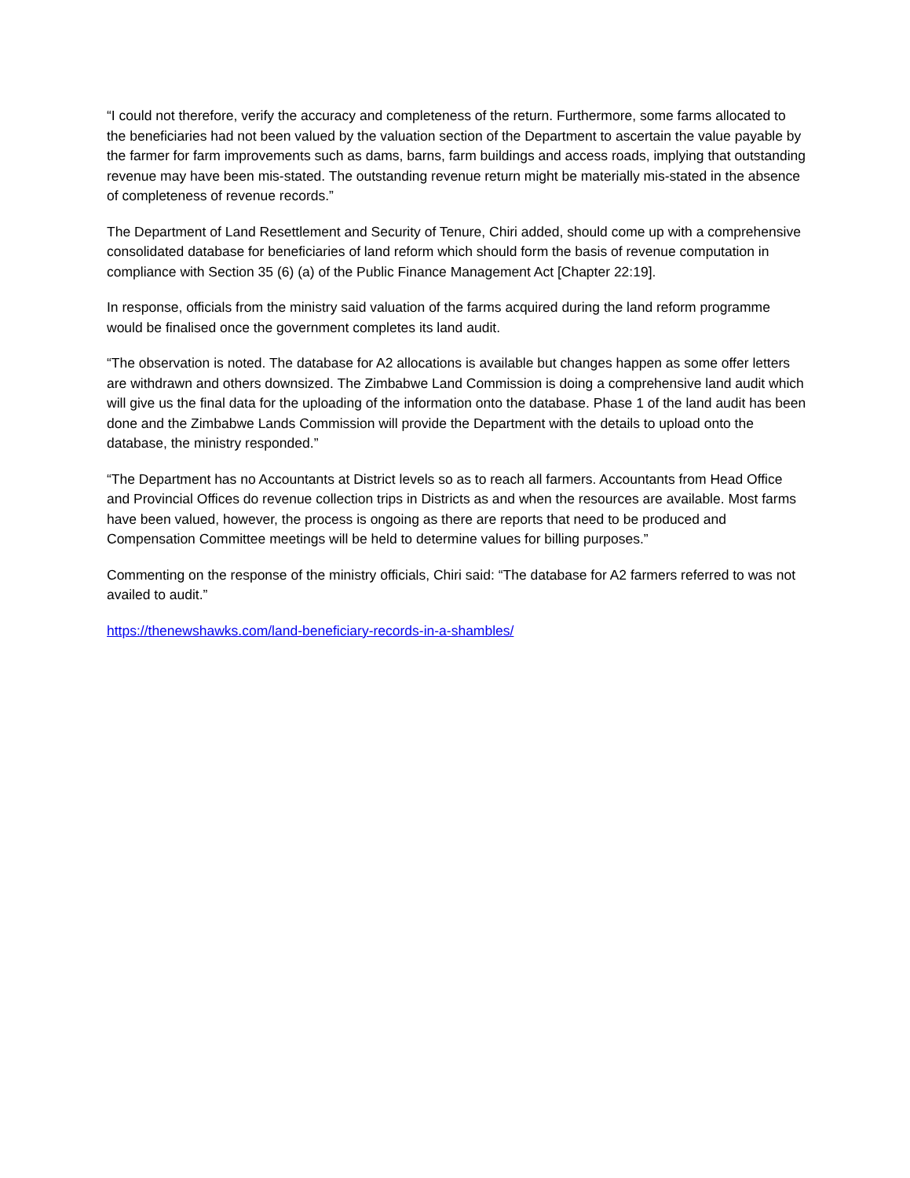“I could not therefore, verify the accuracy and completeness of the return. Furthermore, some farms allocated to the beneficiaries had not been valued by the valuation section of the Department to ascertain the value payable by the farmer for farm improvements such as dams, barns, farm buildings and access roads, implying that outstanding revenue may have been mis-stated. The outstanding revenue return might be materially mis-stated in the absence of completeness of revenue records.”
The Department of Land Resettlement and Security of Tenure, Chiri added, should come up with a comprehensive consolidated database for beneficiaries of land reform which should form the basis of revenue computation in compliance with Section 35 (6) (a) of the Public Finance Management Act [Chapter 22:19].
In response, officials from the ministry said valuation of the farms acquired during the land reform programme would be finalised once the government completes its land audit.
“The observation is noted. The database for A2 allocations is available but changes happen as some offer letters are withdrawn and others downsized. The Zimbabwe Land Commission is doing a comprehensive land audit which will give us the final data for the uploading of the information onto the database. Phase 1 of the land audit has been done and the Zimbabwe Lands Commission will provide the Department with the details to upload onto the database, the ministry responded.”
“The Department has no Accountants at District levels so as to reach all farmers. Accountants from Head Office and Provincial Offices do revenue collection trips in Districts as and when the resources are available. Most farms have been valued, however, the process is ongoing as there are reports that need to be produced and Compensation Committee meetings will be held to determine values for billing purposes.”
Commenting on the response of the ministry officials, Chiri said: “The database for A2 farmers referred to was not availed to audit.”
https://thenewshawks.com/land-beneficiary-records-in-a-shambles/